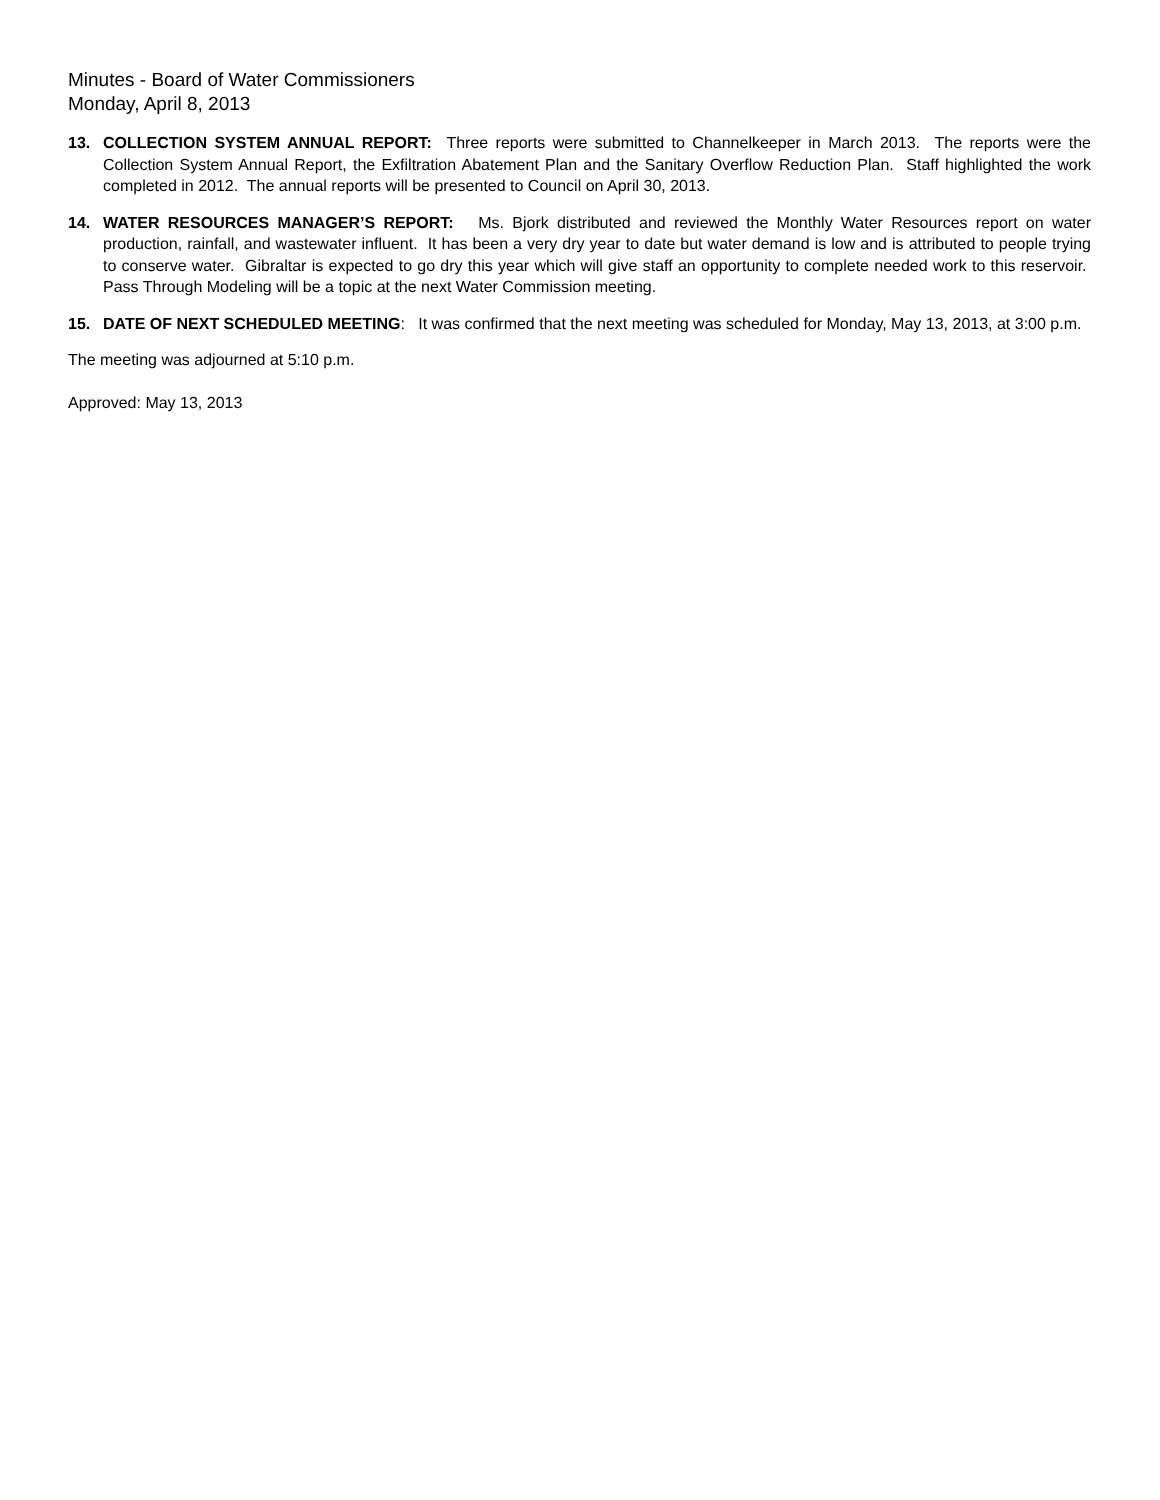Minutes - Board of Water Commissioners
Monday, April 8, 2013
13. COLLECTION SYSTEM ANNUAL REPORT: Three reports were submitted to Channelkeeper in March 2013. The reports were the Collection System Annual Report, the Exfiltration Abatement Plan and the Sanitary Overflow Reduction Plan. Staff highlighted the work completed in 2012. The annual reports will be presented to Council on April 30, 2013.
14. WATER RESOURCES MANAGER’S REPORT: Ms. Bjork distributed and reviewed the Monthly Water Resources report on water production, rainfall, and wastewater influent. It has been a very dry year to date but water demand is low and is attributed to people trying to conserve water. Gibraltar is expected to go dry this year which will give staff an opportunity to complete needed work to this reservoir. Pass Through Modeling will be a topic at the next Water Commission meeting.
15. DATE OF NEXT SCHEDULED MEETING: It was confirmed that the next meeting was scheduled for Monday, May 13, 2013, at 3:00 p.m.
The meeting was adjourned at 5:10 p.m.
Approved: May 13, 2013